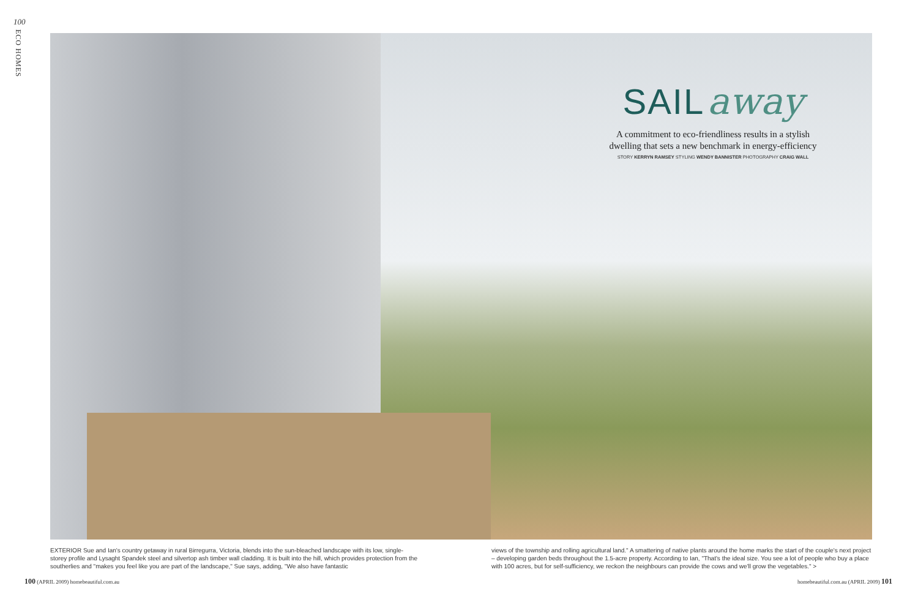100
ECO HOMES
SAIL away
A commitment to eco-friendliness results in a stylish
dwelling that sets a new benchmark in energy-efficiency
STORY KERRYN RAMSEY STYLING WENDY BANNISTER PHOTOGRAPHY CRAIG WALL
EXTERIOR Sue and Ian's country getaway in rural Birregurra, Victoria, blends into the sun-bleached landscape with its low, single-storey profile and Lysaght Spandek steel and silvertop ash timber wall cladding. It is built into the hill, which provides protection from the southerlies and "makes you feel like you are part of the landscape," Sue says, adding, "We also have fantastic
views of the township and rolling agricultural land." A smattering of native plants around the home marks the start of the couple's next project – developing garden beds throughout the 1.5-acre property. According to Ian, "That's the ideal size. You see a lot of people who buy a place with 100 acres, but for self-sufficiency, we reckon the neighbours can provide the cows and we'll grow the vegetables." >
100 (APRIL 2009) homebeautiful.com.au
homebeautiful.com.au (APRIL 2009) 101